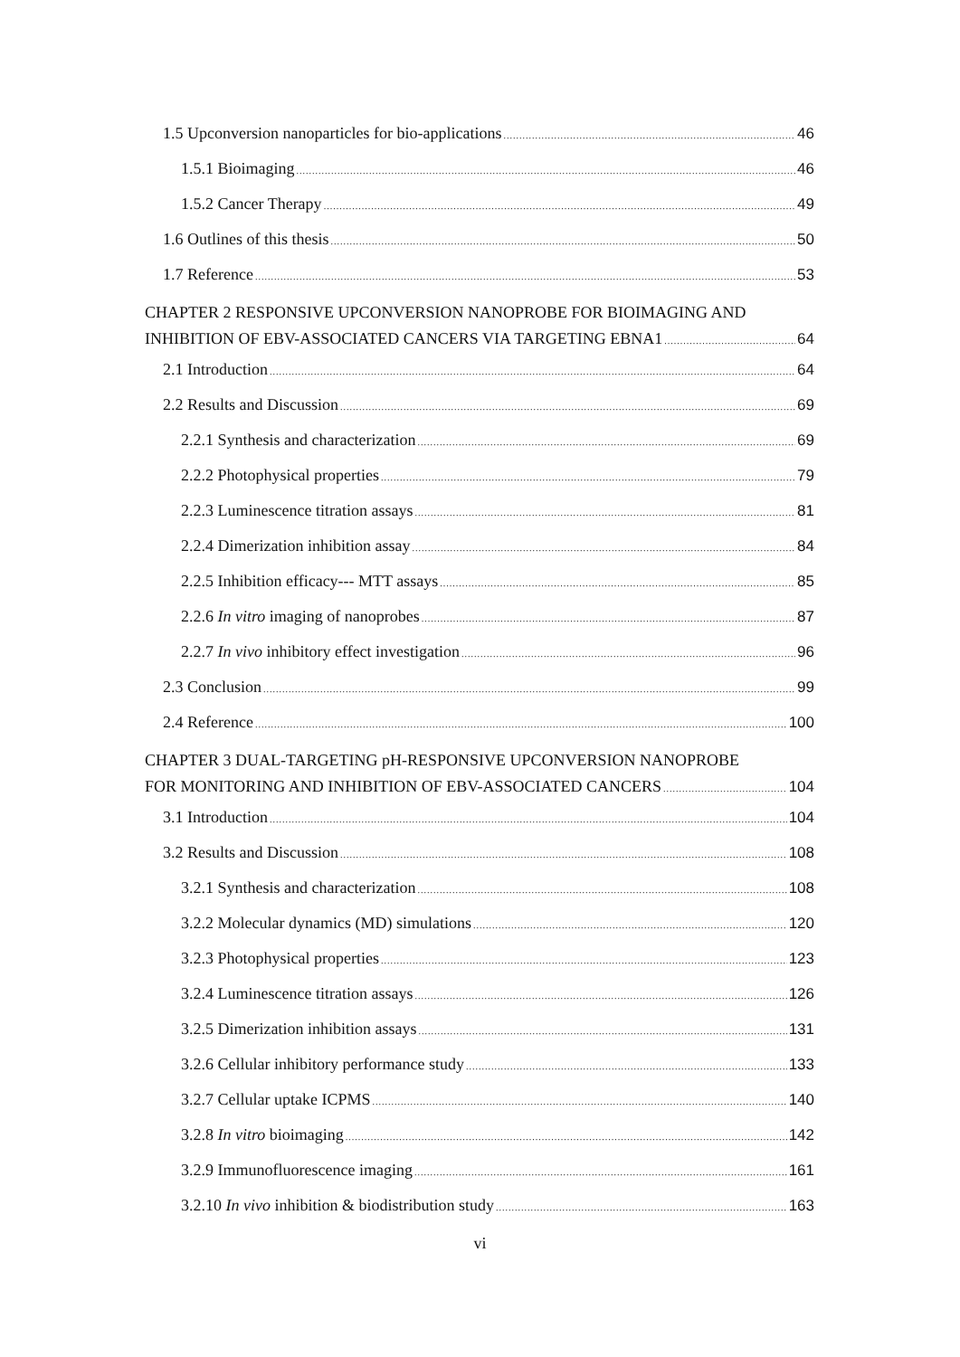1.5 Upconversion nanoparticles for bio-applications 46
1.5.1 Bioimaging 46
1.5.2 Cancer Therapy 49
1.6 Outlines of this thesis 50
1.7 Reference 53
CHAPTER 2 RESPONSIVE UPCONVERSION NANOPROBE FOR BIOIMAGING AND
INHIBITION OF EBV-ASSOCIATED CANCERS VIA TARGETING EBNA1 64
2.1 Introduction 64
2.2 Results and Discussion 69
2.2.1 Synthesis and characterization 69
2.2.2 Photophysical properties 79
2.2.3 Luminescence titration assays 81
2.2.4 Dimerization inhibition assay 84
2.2.5 Inhibition efficacy--- MTT assays 85
2.2.6 In vitro imaging of nanoprobes 87
2.2.7 In vivo inhibitory effect investigation 96
2.3 Conclusion 99
2.4 Reference 100
CHAPTER 3 DUAL-TARGETING pH-RESPONSIVE UPCONVERSION NANOPROBE
FOR MONITORING AND INHIBITION OF EBV-ASSOCIATED CANCERS 104
3.1 Introduction 104
3.2 Results and Discussion 108
3.2.1 Synthesis and characterization 108
3.2.2 Molecular dynamics (MD) simulations 120
3.2.3 Photophysical properties 123
3.2.4 Luminescence titration assays 126
3.2.5 Dimerization inhibition assays 131
3.2.6 Cellular inhibitory performance study 133
3.2.7 Cellular uptake ICPMS 140
3.2.8 In vitro bioimaging 142
3.2.9 Immunofluorescence imaging 161
3.2.10 In vivo inhibition & biodistribution study 163
vi